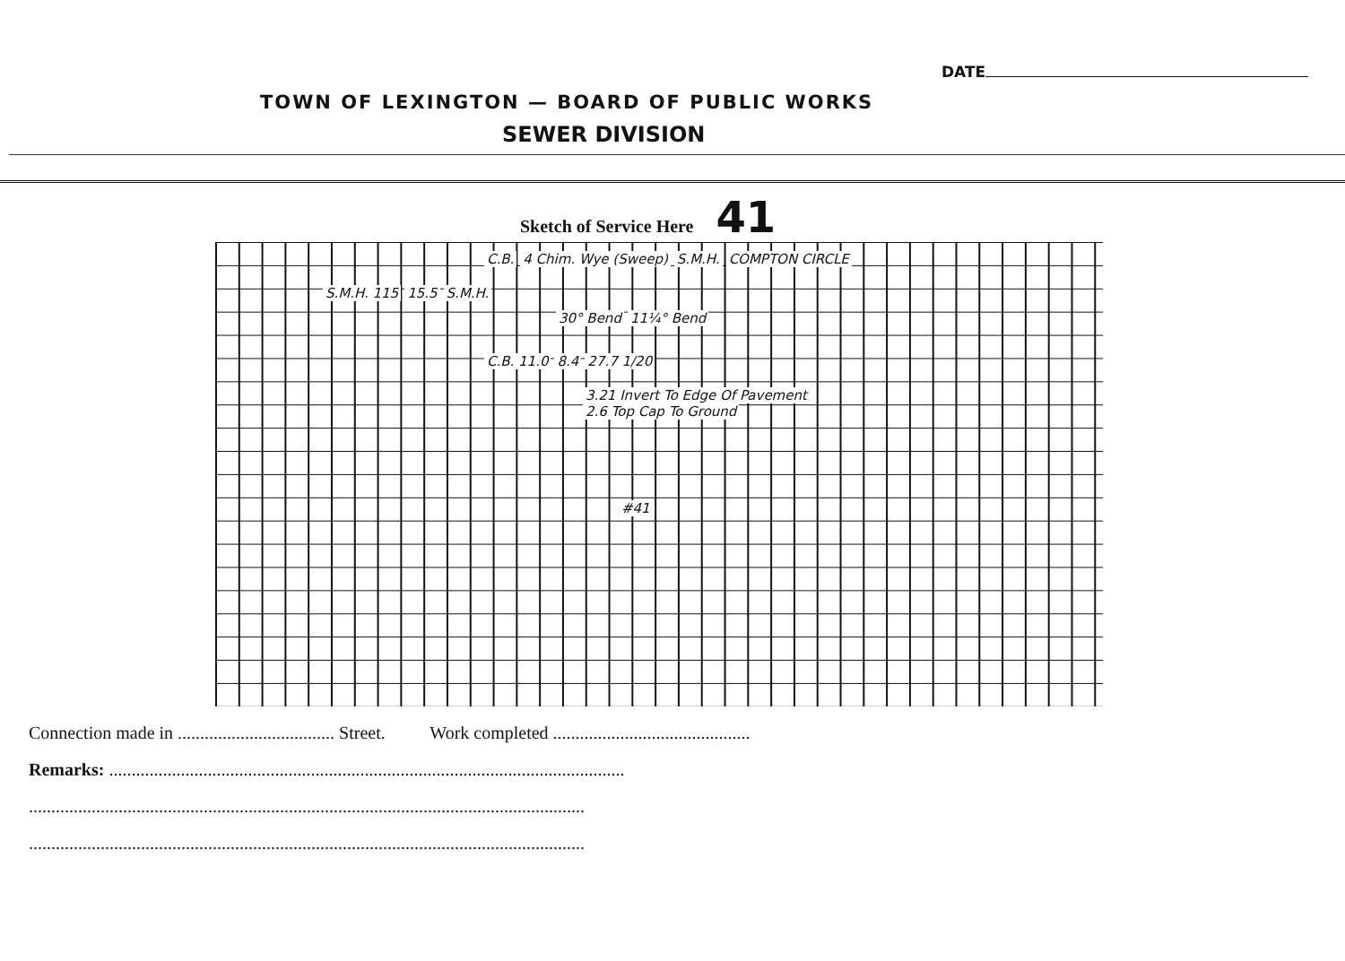DATE
TOWN OF LEXINGTON — BOARD OF PUBLIC WORKS
SEWER DIVISION
Sketch of Service Here 41
C.B. 4 Chim. Wye (Sweep) S.M.H. COMPTON CIRCLE
S.M.H. 115 15.5 S.M.H.
30° Bend 11¼° Bend
C.B. 11.0 8.4 27.7 1/20
3.21 Invert To Edge Of Pavement
2.6 Top Cap To Ground
#41
Connection made in ................................... Street. Work completed ............................................
Remarks: ...................................................................................................................
............................................................................................................................
............................................................................................................................